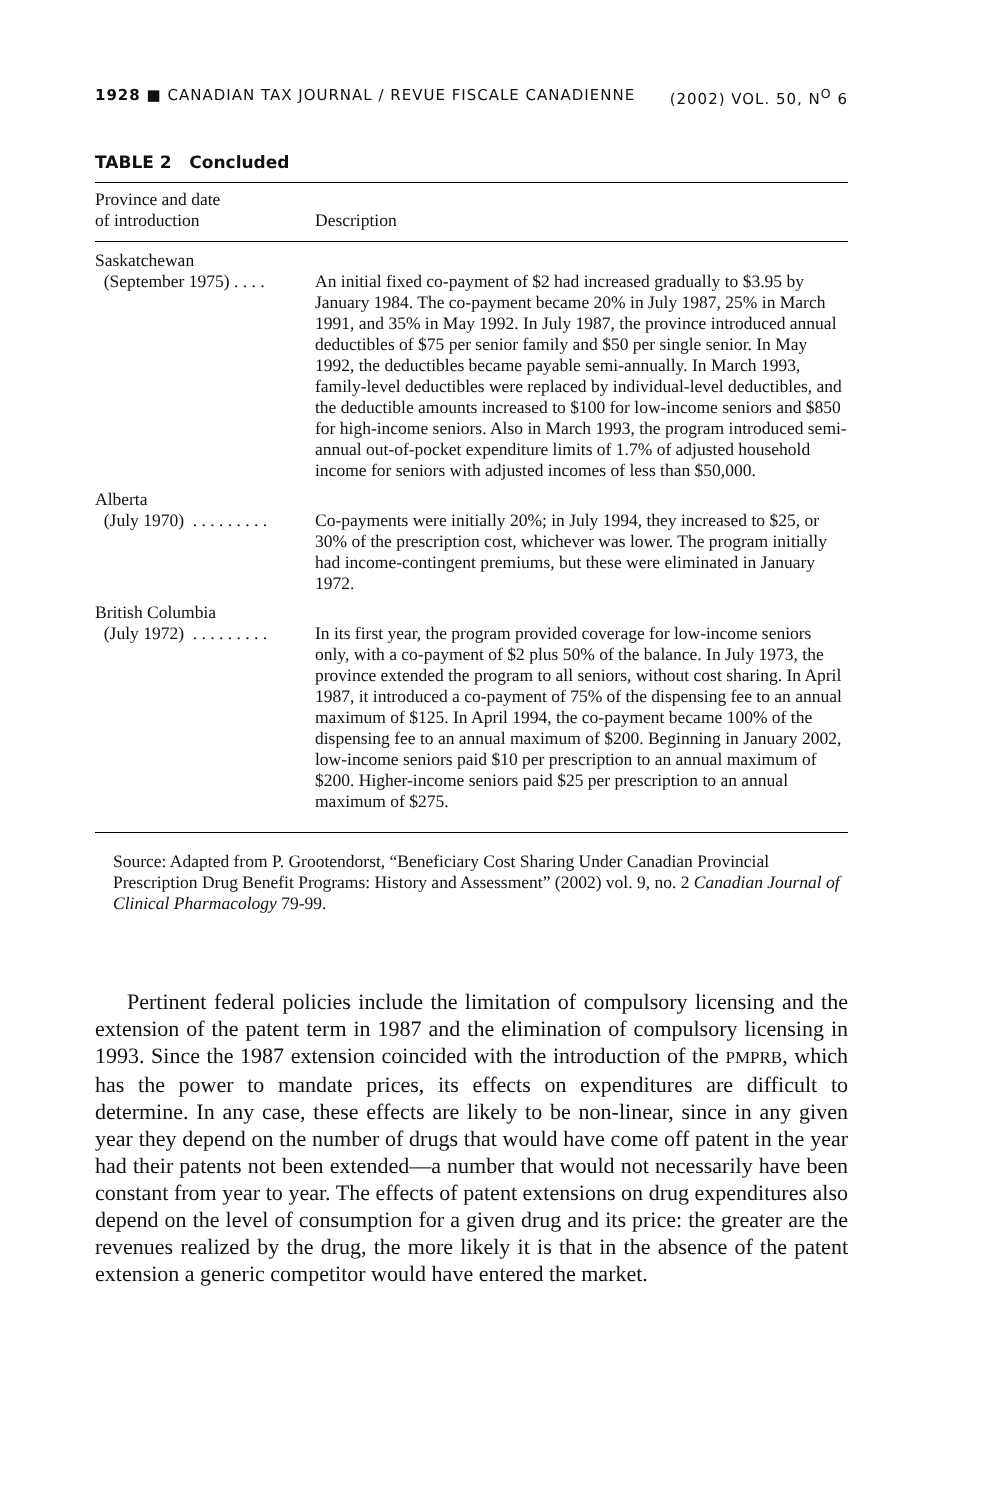1928 ■ CANADIAN TAX JOURNAL / REVUE FISCALE CANADIENNE (2002) VOL. 50, N<sup>O</sup> 6
TABLE 2 Concluded
| Province and date of introduction | Description |
| --- | --- |
| Saskatchewan | |
| (September 1975) . . . . | An initial fixed co-payment of $2 had increased gradually to $3.95 by January 1984. The co-payment became 20% in July 1987, 25% in March 1991, and 35% in May 1992. In July 1987, the province introduced annual deductibles of $75 per senior family and $50 per single senior. In May 1992, the deductibles became payable semi-annually. In March 1993, family-level deductibles were replaced by individual-level deductibles, and the deductible amounts increased to $100 for low-income seniors and $850 for high-income seniors. Also in March 1993, the program introduced semi-annual out-of-pocket expenditure limits of 1.7% of adjusted household income for seniors with adjusted incomes of less than $50,000. |
| Alberta | |
| (July 1970) . . . . . . . . . | Co-payments were initially 20%; in July 1994, they increased to $25, or 30% of the prescription cost, whichever was lower. The program initially had income-contingent premiums, but these were eliminated in January 1972. |
| British Columbia | |
| (July 1972) . . . . . . . . . | In its first year, the program provided coverage for low-income seniors only, with a co-payment of $2 plus 50% of the balance. In July 1973, the province extended the program to all seniors, without cost sharing. In April 1987, it introduced a co-payment of 75% of the dispensing fee to an annual maximum of $125. In April 1994, the co-payment became 100% of the dispensing fee to an annual maximum of $200. Beginning in January 2002, low-income seniors paid $10 per prescription to an annual maximum of $200. Higher-income seniors paid $25 per prescription to an annual maximum of $275. |
Source: Adapted from P. Grootendorst, “Beneficiary Cost Sharing Under Canadian Provincial Prescription Drug Benefit Programs: History and Assessment” (2002) vol. 9, no. 2 Canadian Journal of Clinical Pharmacology 79-99.
Pertinent federal policies include the limitation of compulsory licensing and the extension of the patent term in 1987 and the elimination of compulsory licensing in 1993. Since the 1987 extension coincided with the introduction of the PMPRB, which has the power to mandate prices, its effects on expenditures are difficult to determine. In any case, these effects are likely to be non-linear, since in any given year they depend on the number of drugs that would have come off patent in the year had their patents not been extended—a number that would not necessarily have been constant from year to year. The effects of patent extensions on drug expenditures also depend on the level of consumption for a given drug and its price: the greater are the revenues realized by the drug, the more likely it is that in the absence of the patent extension a generic competitor would have entered the market.